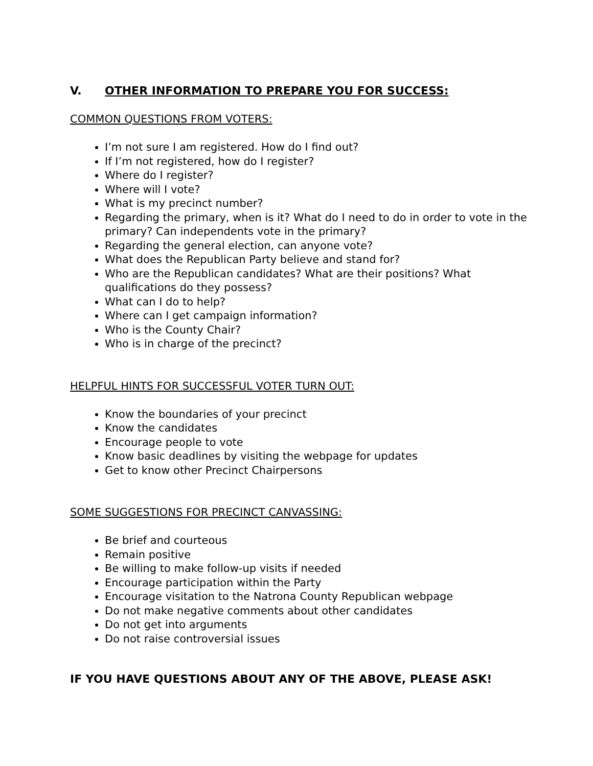V. OTHER INFORMATION TO PREPARE YOU FOR SUCCESS:
COMMON QUESTIONS FROM VOTERS:
I’m not sure I am registered. How do I find out?
If I’m not registered, how do I register?
Where do I register?
Where will I vote?
What is my precinct number?
Regarding the primary, when is it? What do I need to do in order to vote in the primary? Can independents vote in the primary?
Regarding the general election, can anyone vote?
What does the Republican Party believe and stand for?
Who are the Republican candidates? What are their positions? What qualifications do they possess?
What can I do to help?
Where can I get campaign information?
Who is the County Chair?
Who is in charge of the precinct?
HELPFUL HINTS FOR SUCCESSFUL VOTER TURN OUT:
Know the boundaries of your precinct
Know the candidates
Encourage people to vote
Know basic deadlines by visiting the webpage for updates
Get to know other Precinct Chairpersons
SOME SUGGESTIONS FOR PRECINCT CANVASSING:
Be brief and courteous
Remain positive
Be willing to make follow-up visits if needed
Encourage participation within the Party
Encourage visitation to the Natrona County Republican webpage
Do not make negative comments about other candidates
Do not get into arguments
Do not raise controversial issues
IF YOU HAVE QUESTIONS ABOUT ANY OF THE ABOVE, PLEASE ASK!